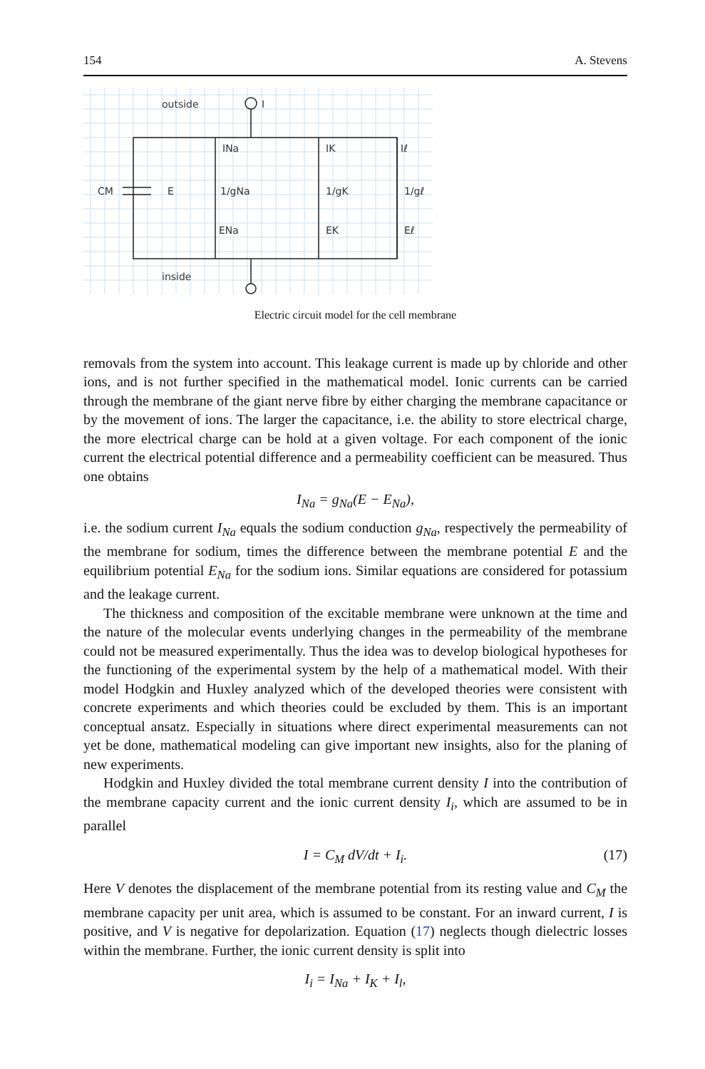154 A. Stevens
outside
I
CM
E
INa
IK
Iℓ
1/gNa
1/gK
1/gℓ
ENa
EK
Eℓ
inside
Electric circuit model for the cell membrane
removals from the system into account. This leakage current is made up by chloride and other ions, and is not further specified in the mathematical model. Ionic currents can be carried through the membrane of the giant nerve fibre by either charging the membrane capacitance or by the movement of ions. The larger the capacitance, i.e. the ability to store electrical charge, the more electrical charge can be hold at a given voltage. For each component of the ionic current the electrical potential difference and a permeability coefficient can be measured. Thus one obtains
I<sub>Na</sub> = g<sub>Na</sub>(E − E<sub>Na</sub>),
i.e. the sodium current I<sub>Na</sub> equals the sodium conduction g<sub>Na</sub>, respectively the permeability of the membrane for sodium, times the difference between the membrane potential E and the equilibrium potential E<sub>Na</sub> for the sodium ions. Similar equations are considered for potassium and the leakage current.
The thickness and composition of the excitable membrane were unknown at the time and the nature of the molecular events underlying changes in the permeability of the membrane could not be measured experimentally. Thus the idea was to develop biological hypotheses for the functioning of the experimental system by the help of a mathematical model. With their model Hodgkin and Huxley analyzed which of the developed theories were consistent with concrete experiments and which theories could be excluded by them. This is an important conceptual ansatz. Especially in situations where direct experimental measurements can not yet be done, mathematical modeling can give important new insights, also for the planing of new experiments.
Hodgkin and Huxley divided the total membrane current density I into the contribution of the membrane capacity current and the ionic current density I<sub>i</sub>, which are assumed to be in parallel
I = C<sub>M</sub> dV/dt + I<sub>i</sub>. (17)
Here V denotes the displacement of the membrane potential from its resting value and C<sub>M</sub> the membrane capacity per unit area, which is assumed to be constant. For an inward current, I is positive, and V is negative for depolarization. Equation (17) neglects though dielectric losses within the membrane. Further, the ionic current density is split into
I<sub>i</sub> = I<sub>Na</sub> + I<sub>K</sub> + I<sub>l</sub>,